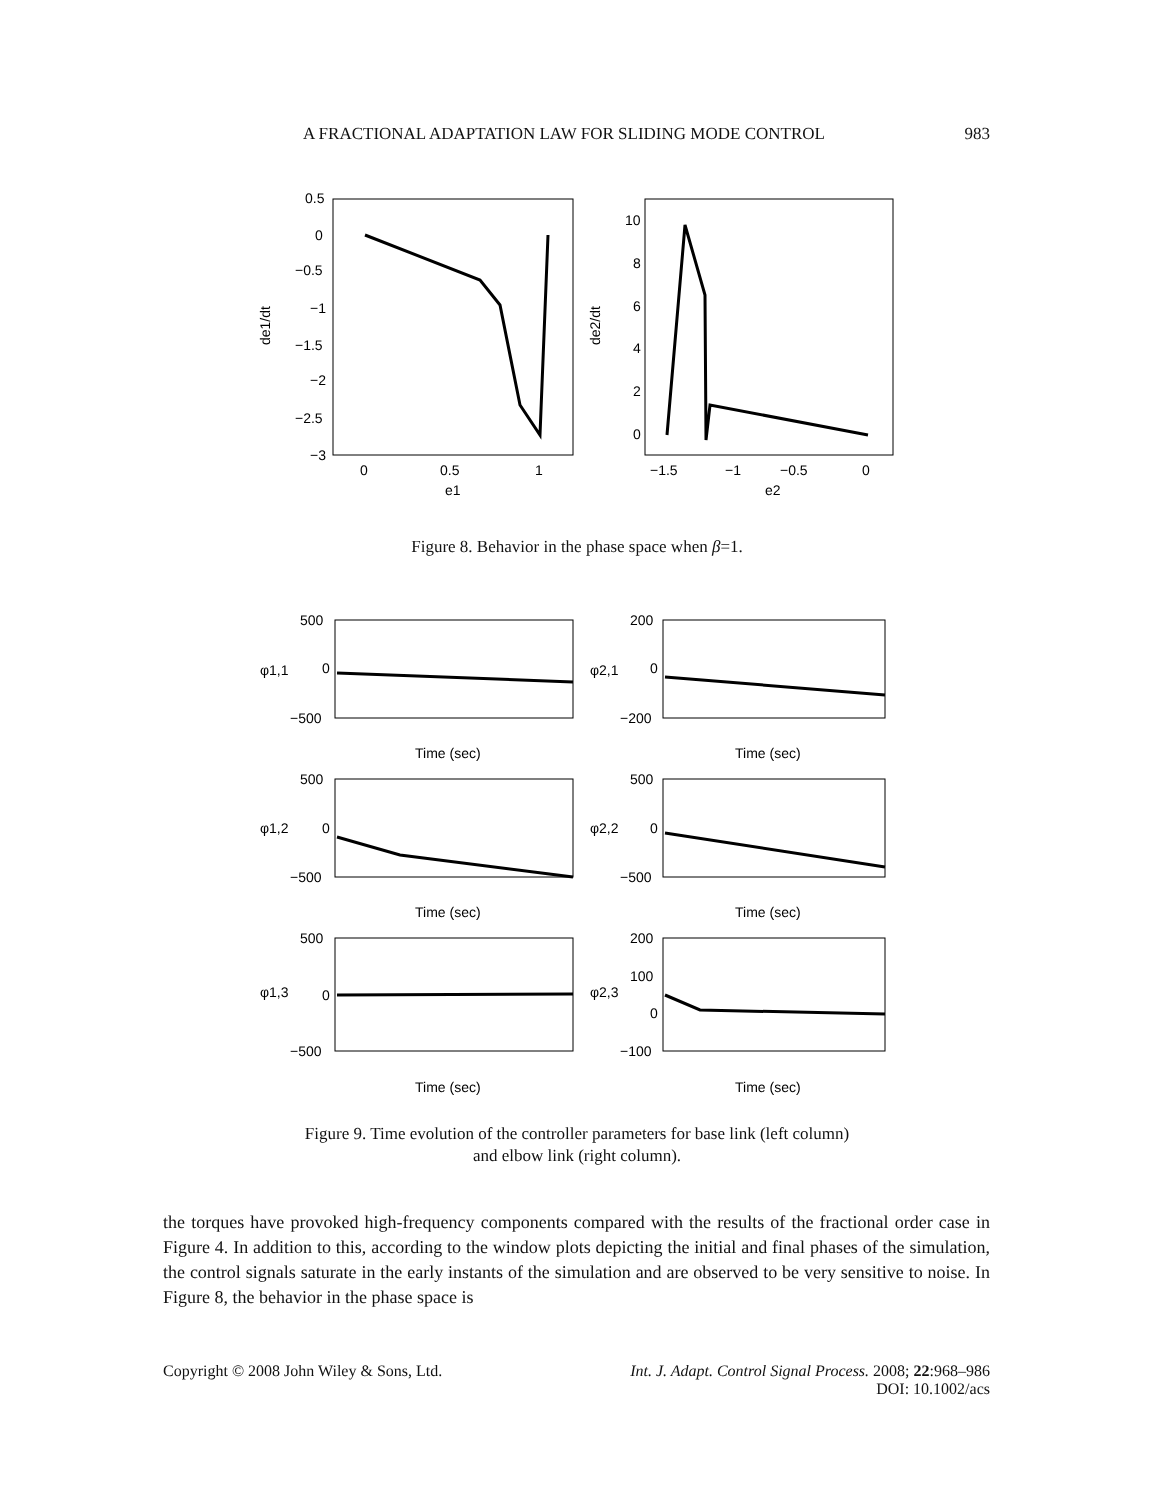A FRACTIONAL ADAPTATION LAW FOR SLIDING MODE CONTROL 983
0.5
0
−0.5
−1
−1.5
−2
−2.5
−3
0
0.5
1
e1
de1/dt
10
8
6
4
2
0
−1.5
−1
−0.5
0
e2
de2/dt
Figure 8. Behavior in the phase space when β=1.
500
0
−500
Time (sec)
200
0
−200
Time (sec)
500
0
−500
Time (sec)
500
0
−500
Time (sec)
500
0
−500
Time (sec)
200
100
0
−100
Time (sec)
φ1,1
φ2,1
φ1,2
φ2,2
φ1,3
φ2,3
Figure 9. Time evolution of the controller parameters for base link (left column)
and elbow link (right column).
the torques have provoked high-frequency components compared with the results of the fractional order case in Figure 4. In addition to this, according to the window plots depicting the initial and final phases of the simulation, the control signals saturate in the early instants of the simulation and are observed to be very sensitive to noise. In Figure 8, the behavior in the phase space is
Copyright © 2008 John Wiley & Sons, Ltd.
Int. J. Adapt. Control Signal Process. 2008; 22:968–986
DOI: 10.1002/acs